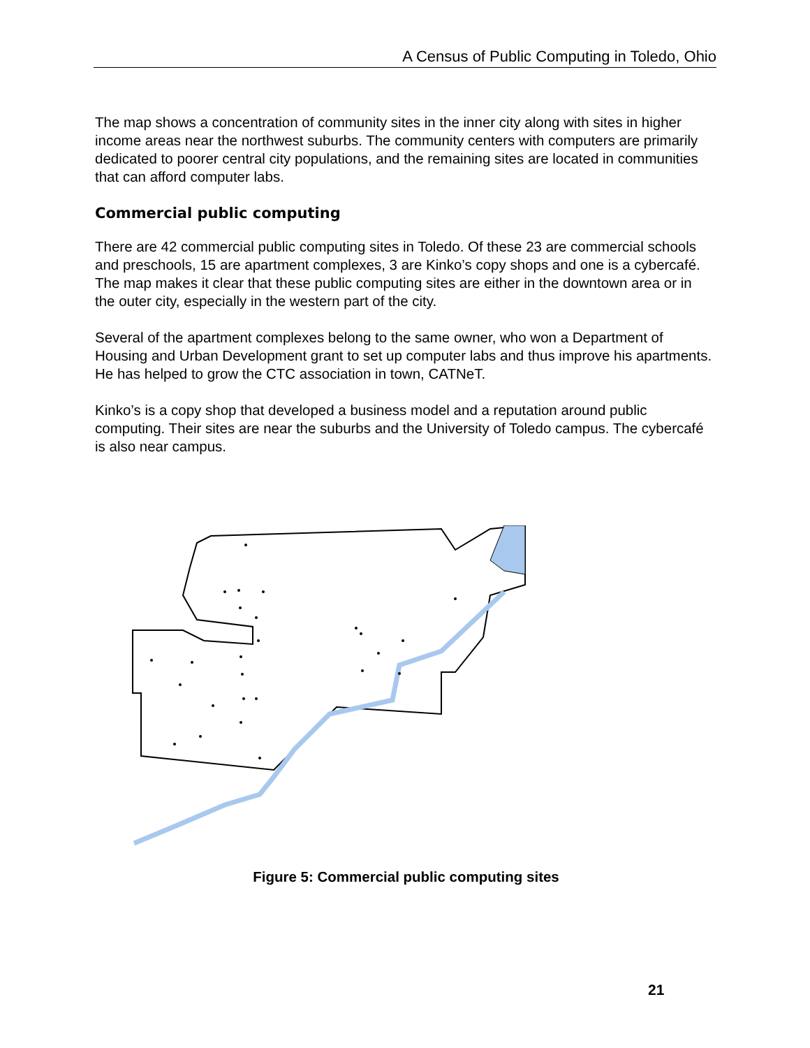A Census of Public Computing in Toledo, Ohio
The map shows a concentration of community sites in the inner city along with sites in higher income areas near the northwest suburbs. The community centers with computers are primarily dedicated to poorer central city populations, and the remaining sites are located in communities that can afford computer labs.
Commercial public computing
There are 42 commercial public computing sites in Toledo. Of these 23 are commercial schools and preschools, 15 are apartment complexes, 3 are Kinko’s copy shops and one is a cybercafé. The map makes it clear that these public computing sites are either in the downtown area or in the outer city, especially in the western part of the city.
Several of the apartment complexes belong to the same owner, who won a Department of Housing and Urban Development grant to set up computer labs and thus improve his apartments. He has helped to grow the CTC association in town, CATNeT.
Kinko’s is a copy shop that developed a business model and a reputation around public computing. Their sites are near the suburbs and the University of Toledo campus. The cybercafé is also near campus.
Figure 5: Commercial public computing sites
21